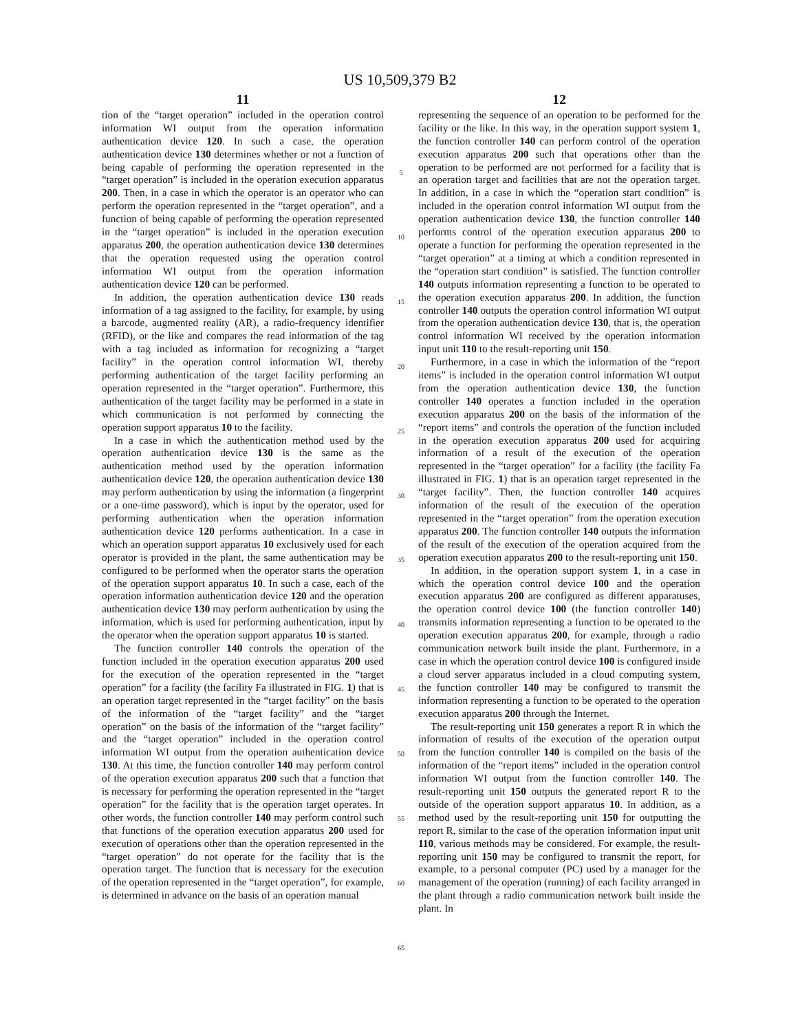US 10,509,379 B2
11
tion of the “target operation” included in the operation control information WI output from the operation information authentication device 120. In such a case, the operation authentication device 130 determines whether or not a function of being capable of performing the operation represented in the “target operation” is included in the operation execution apparatus 200. Then, in a case in which the operator is an operator who can perform the operation represented in the “target operation”, and a function of being capable of performing the operation represented in the “target operation” is included in the operation execution apparatus 200, the operation authentication device 130 determines that the operation requested using the operation control information WI output from the operation information authentication device 120 can be performed.
In addition, the operation authentication device 130 reads information of a tag assigned to the facility, for example, by using a barcode, augmented reality (AR), a radio-frequency identifier (RFID), or the like and compares the read information of the tag with a tag included as information for recognizing a “target facility” in the operation control information WI, thereby performing authentication of the target facility performing an operation represented in the “target operation”. Furthermore, this authentication of the target facility may be performed in a state in which communication is not performed by connecting the operation support apparatus 10 to the facility.
In a case in which the authentication method used by the operation authentication device 130 is the same as the authentication method used by the operation information authentication device 120, the operation authentication device 130 may perform authentication by using the information (a fingerprint or a one-time password), which is input by the operator, used for performing authentication when the operation information authentication device 120 performs authentication. In a case in which an operation support apparatus 10 exclusively used for each operator is provided in the plant, the same authentication may be configured to be performed when the operator starts the operation of the operation support apparatus 10. In such a case, each of the operation information authentication device 120 and the operation authentication device 130 may perform authentication by using the information, which is used for performing authentication, input by the operator when the operation support apparatus 10 is started.
The function controller 140 controls the operation of the function included in the operation execution apparatus 200 used for the execution of the operation represented in the “target operation” for a facility (the facility Fa illustrated in FIG. 1) that is an operation target represented in the “target facility” on the basis of the information of the “target facility” and the “target operation” on the basis of the information of the “target facility” and the “target operation” included in the operation control information WI output from the operation authentication device 130. At this time, the function controller 140 may perform control of the operation execution apparatus 200 such that a function that is necessary for performing the operation represented in the “target operation” for the facility that is the operation target operates. In other words, the function controller 140 may perform control such that functions of the operation execution apparatus 200 used for execution of operations other than the operation represented in the “target operation” do not operate for the facility that is the operation target. The function that is necessary for the execution of the operation represented in the “target operation”, for example, is determined in advance on the basis of an operation manual
5
10
15
20
25
30
35
40
45
50
55
60
65
12
representing the sequence of an operation to be performed for the facility or the like. In this way, in the operation support system 1, the function controller 140 can perform control of the operation execution apparatus 200 such that operations other than the operation to be performed are not performed for a facility that is an operation target and facilities that are not the operation target. In addition, in a case in which the “operation start condition” is included in the operation control information WI output from the operation authentication device 130, the function controller 140 performs control of the operation execution apparatus 200 to operate a function for performing the operation represented in the “target operation” at a timing at which a condition represented in the “operation start condition” is satisfied. The function controller 140 outputs information representing a function to be operated to the operation execution apparatus 200. In addition, the function controller 140 outputs the operation control information WI output from the operation authentication device 130, that is, the operation control information WI received by the operation information input unit 110 to the result-reporting unit 150.
Furthermore, in a case in which the information of the “report items” is included in the operation control information WI output from the operation authentication device 130, the function controller 140 operates a function included in the operation execution apparatus 200 on the basis of the information of the “report items” and controls the operation of the function included in the operation execution apparatus 200 used for acquiring information of a result of the execution of the operation represented in the “target operation” for a facility (the facility Fa illustrated in FIG. 1) that is an operation target represented in the “target facility”. Then, the function controller 140 acquires information of the result of the execution of the operation represented in the “target operation” from the operation execution apparatus 200. The function controller 140 outputs the information of the result of the execution of the operation acquired from the operation execution apparatus 200 to the result-reporting unit 150.
In addition, in the operation support system 1, in a case in which the operation control device 100 and the operation execution apparatus 200 are configured as different apparatuses, the operation control device 100 (the function controller 140) transmits information representing a function to be operated to the operation execution apparatus 200, for example, through a radio communication network built inside the plant. Furthermore, in a case in which the operation control device 100 is configured inside a cloud server apparatus included in a cloud computing system, the function controller 140 may be configured to transmit the information representing a function to be operated to the operation execution apparatus 200 through the Internet.
The result-reporting unit 150 generates a report R in which the information of results of the execution of the operation output from the function controller 140 is compiled on the basis of the information of the “report items” included in the operation control information WI output from the function controller 140. The result-reporting unit 150 outputs the generated report R to the outside of the operation support apparatus 10. In addition, as a method used by the result-reporting unit 150 for outputting the report R, similar to the case of the operation information input unit 110, various methods may be considered. For example, the result-reporting unit 150 may be configured to transmit the report, for example, to a personal computer (PC) used by a manager for the management of the operation (running) of each facility arranged in the plant through a radio communication network built inside the plant. In